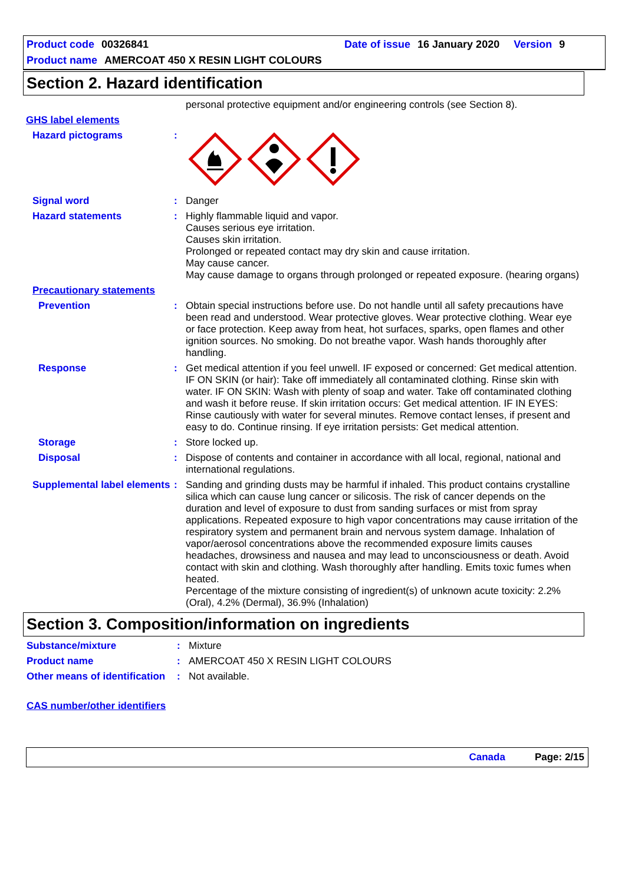Product code 00326841 Date of issue 16 January 2020 Version 9
Product name AMERCOAT 450 X RESIN LIGHT COLOURS
Section 2. Hazard identification
personal protective equipment and/or engineering controls (see Section 8).
GHS label elements
Hazard pictograms :
Signal word : Danger
Hazard statements : Highly flammable liquid and vapor.
Causes serious eye irritation.
Causes skin irritation.
Prolonged or repeated contact may dry skin and cause irritation.
May cause cancer.
May cause damage to organs through prolonged or repeated exposure. (hearing organs)
Precautionary statements
Prevention : Obtain special instructions before use. Do not handle until all safety precautions have been read and understood. Wear protective gloves. Wear protective clothing. Wear eye or face protection. Keep away from heat, hot surfaces, sparks, open flames and other ignition sources. No smoking. Do not breathe vapor. Wash hands thoroughly after handling.
Response : Get medical attention if you feel unwell. IF exposed or concerned: Get medical attention. IF ON SKIN (or hair): Take off immediately all contaminated clothing. Rinse skin with water. IF ON SKIN: Wash with plenty of soap and water. Take off contaminated clothing and wash it before reuse. If skin irritation occurs: Get medical attention. IF IN EYES: Rinse cautiously with water for several minutes. Remove contact lenses, if present and easy to do. Continue rinsing. If eye irritation persists: Get medical attention.
Storage : Store locked up.
Disposal : Dispose of contents and container in accordance with all local, regional, national and international regulations.
Supplemental label elements
: Sanding and grinding dusts may be harmful if inhaled. This product contains crystalline silica which can cause lung cancer or silicosis. The risk of cancer depends on the duration and level of exposure to dust from sanding surfaces or mist from spray applications. Repeated exposure to high vapor concentrations may cause irritation of the respiratory system and permanent brain and nervous system damage. Inhalation of vapor/aerosol concentrations above the recommended exposure limits causes headaches, drowsiness and nausea and may lead to unconsciousness or death. Avoid contact with skin and clothing. Wash thoroughly after handling. Emits toxic fumes when heated.
Percentage of the mixture consisting of ingredient(s) of unknown acute toxicity: 2.2% (Oral), 4.2% (Dermal), 36.9% (Inhalation)
Section 3. Composition/information on ingredients
Substance/mixture : Mixture
Product name : AMERCOAT 450 X RESIN LIGHT COLOURS
Other means of identification
: Not available.
CAS number/other identifiers
Canada Page: 2/15